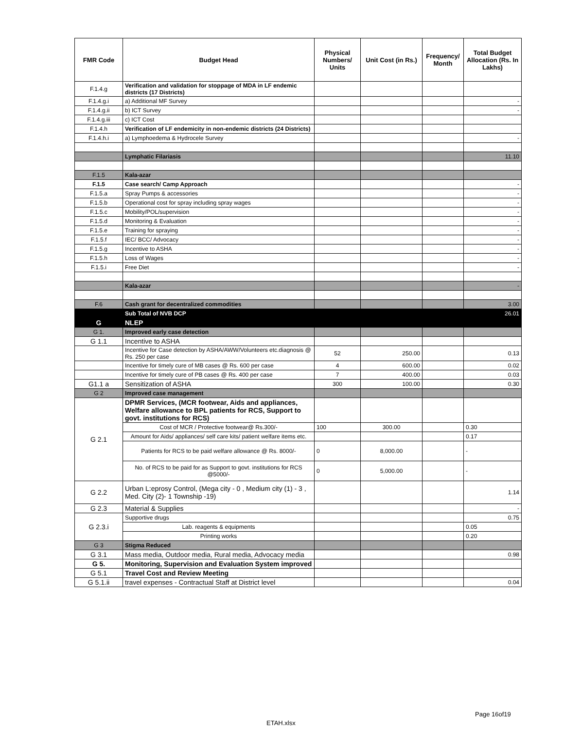| FMR Code | Budget Head | Physical Numbers/ Units | Unit Cost (in Rs.) | Frequency/ Month | Total Budget Allocation (Rs. In Lakhs) |
| --- | --- | --- | --- | --- | --- |
| F.1.4.g | Verification and validation for stoppage of MDA in LF endemic districts (17 Districts) | | | | |
| F.1.4.g.i | a) Additional MF Survey | | | | - |
| F.1.4.g.ii | b) ICT Survey | | | | - |
| F.1.4.g.iii | c) ICT Cost | | | | |
| F.1.4.h | Verification of LF endemicity in non-endemic districts (24 Districts) | | | | |
| F.1.4.h.i | a) Lymphoedema & Hydrocele Survey | | | | - |
| | Lymphatic Filariasis | | | | 11.10 |
| F.1.5 | Kala-azar | | | | |
| F.1.5 | Case search/ Camp Approach | | | | - |
| F.1.5.a | Spray Pumps & accessories | | | | - |
| F.1.5.b | Operational cost for spray including spray wages | | | | - |
| F.1.5.c | Mobility/POL/supervision | | | | - |
| F.1.5.d | Monitoring & Evaluation | | | | - |
| F.1.5.e | Training for spraying | | | | - |
| F.1.5.f | IEC/ BCC/ Advocacy | | | | - |
| F.1.5.g | Incentive to ASHA | | | | - |
| F.1.5.h | Loss of Wages | | | | - |
| F.1.5.i | Free Diet | | | | - |
| | Kala-azar | | | | - |
| F.6 | Cash grant for decentralized commodities | | | | 3.00 |
| | Sub Total of NVB DCP | | | | 26.01 |
| G | NLEP | | | | |
| G 1. | Improved early case detection | | | | |
| G 1.1 | Incentive to ASHA | | | | |
| | Incentive for Case detection by ASHA/AWW/Volunteers etc.diagnosis @ Rs. 250 per case | 52 | 250.00 | | 0.13 |
| | Incentive for timely cure of MB cases @ Rs. 600 per case | 4 | 600.00 | | 0.02 |
| | Incentive for timely cure of PB cases @ Rs. 400 per case | 7 | 400.00 | | 0.03 |
| G1.1 a | Sensitization of ASHA | 300 | 100.00 | | 0.30 |
| G 2 | Improved case management | | | | |
| G 2.1 | DPMR Services, (MCR footwear, Aids and appliances, Welfare allowance to BPL patients for RCS, Support to govt. institutions for RCS) | | | | |
| | Cost of MCR / Protective footwear@ Rs.300/- | 100 | 300.00 | | 0.30 |
| | Amount for Aids/ appliances/ self care kits/ patient welfare items etc. | | | | 0.17 |
| | Patients for RCS to be paid welfare allowance @ Rs. 8000/- | 0 | 8,000.00 | | - |
| | No. of RCS to be paid for as Support to govt. institutions for RCS @5000/- | 0 | 5,000.00 | | - |
| G 2.2 | Urban L:eprosy Control, (Mega city - 0 , Medium city (1) - 3 , Med. City (2)- 1 Township -19) | | | | 1.14 |
| G 2.3 | Material & Supplies | | | | - |
| G 2.3.i | Supportive drugs | | | | 0.75 |
| | Lab. reagents & equipments | | | | 0.05 |
| | Printing works | | | | 0.20 |
| G 3 | Stigma Reduced | | | | |
| G 3.1 | Mass media, Outdoor media, Rural media, Advocacy media | | | | 0.98 |
| G 5. | Monitoring, Supervision and Evaluation System improved | | | | |
| G 5.1 | Travel Cost and Review Meeting | | | | |
| G 5.1.ii | travel expenses - Contractual Staff at District level | | | | 0.04 |
Page 16of19
ETAH.xlsx